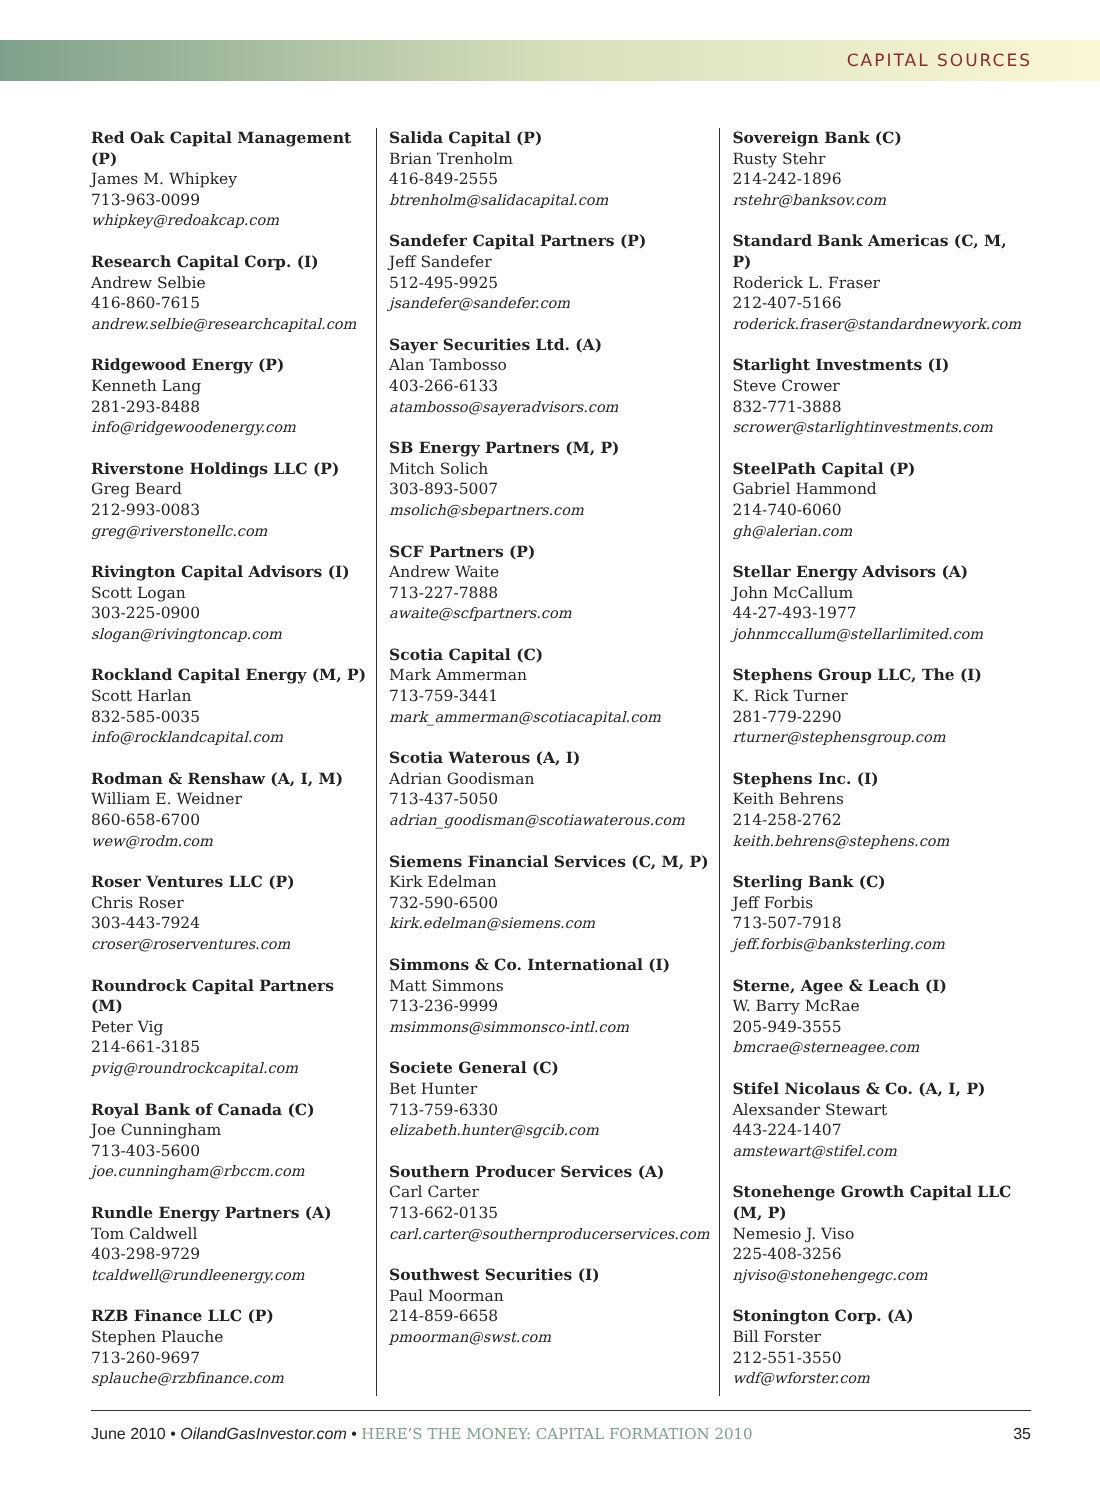CAPITAL SOURCES
Red Oak Capital Management (P)
James M. Whipkey
713-963-0099
whipkey@redoakcap.com
Research Capital Corp. (I)
Andrew Selbie
416-860-7615
andrew.selbie@researchcapital.com
Ridgewood Energy (P)
Kenneth Lang
281-293-8488
info@ridgewoodenergy.com
Riverstone Holdings LLC (P)
Greg Beard
212-993-0083
greg@riverstonellc.com
Rivington Capital Advisors (I)
Scott Logan
303-225-0900
slogan@rivingtoncap.com
Rockland Capital Energy (M, P)
Scott Harlan
832-585-0035
info@rocklandcapital.com
Rodman & Renshaw (A, I, M)
William E. Weidner
860-658-6700
wew@rodm.com
Roser Ventures LLC (P)
Chris Roser
303-443-7924
croser@roserventures.com
Roundrock Capital Partners (M)
Peter Vig
214-661-3185
pvig@roundrockcapital.com
Royal Bank of Canada (C)
Joe Cunningham
713-403-5600
joe.cunningham@rbccm.com
Rundle Energy Partners (A)
Tom Caldwell
403-298-9729
tcaldwell@rundleenergy.com
RZB Finance LLC (P)
Stephen Plauche
713-260-9697
splauche@rzbfinance.com
Salida Capital (P)
Brian Trenholm
416-849-2555
btrenholm@salidacapital.com
Sandefer Capital Partners (P)
Jeff Sandefer
512-495-9925
jsandefer@sandefer.com
Sayer Securities Ltd. (A)
Alan Tambosso
403-266-6133
atambosso@sayeradvisors.com
SB Energy Partners (M, P)
Mitch Solich
303-893-5007
msolich@sbepartners.com
SCF Partners (P)
Andrew Waite
713-227-7888
awaite@scfpartners.com
Scotia Capital (C)
Mark Ammerman
713-759-3441
mark_ammerman@scotiacapital.com
Scotia Waterous (A, I)
Adrian Goodisman
713-437-5050
adrian_goodisman@scotiawaterous.com
Siemens Financial Services (C, M, P)
Kirk Edelman
732-590-6500
kirk.edelman@siemens.com
Simmons & Co. International (I)
Matt Simmons
713-236-9999
msimmons@simmonsco-intl.com
Societe General (C)
Bet Hunter
713-759-6330
elizabeth.hunter@sgcib.com
Southern Producer Services (A)
Carl Carter
713-662-0135
carl.carter@southernproducerservices.com
Southwest Securities (I)
Paul Moorman
214-859-6658
pmoorman@swst.com
Sovereign Bank (C)
Rusty Stehr
214-242-1896
rstehr@banksov.com
Standard Bank Americas (C, M, P)
Roderick L. Fraser
212-407-5166
roderick.fraser@standardnewyork.com
Starlight Investments (I)
Steve Crower
832-771-3888
scrower@starlightinvestments.com
SteelPath Capital (P)
Gabriel Hammond
214-740-6060
gh@alerian.com
Stellar Energy Advisors (A)
John McCallum
44-27-493-1977
johnmccallum@stellarlimited.com
Stephens Group LLC, The (I)
K. Rick Turner
281-779-2290
rturner@stephensgroup.com
Stephens Inc. (I)
Keith Behrens
214-258-2762
keith.behrens@stephens.com
Sterling Bank (C)
Jeff Forbis
713-507-7918
jeff.forbis@banksterling.com
Sterne, Agee & Leach (I)
W. Barry McRae
205-949-3555
bmcrae@sterneagee.com
Stifel Nicolaus & Co. (A, I, P)
Alexsander Stewart
443-224-1407
amstewart@stifel.com
Stonehenge Growth Capital LLC (M, P)
Nemesio J. Viso
225-408-3256
njviso@stonehengegc.com
Stonington Corp. (A)
Bill Forster
212-551-3550
wdf@wforster.com
June 2010 • OilandGasInvestor.com • HERE’S THE MONEY: CAPITAL FORMATION 2010 35